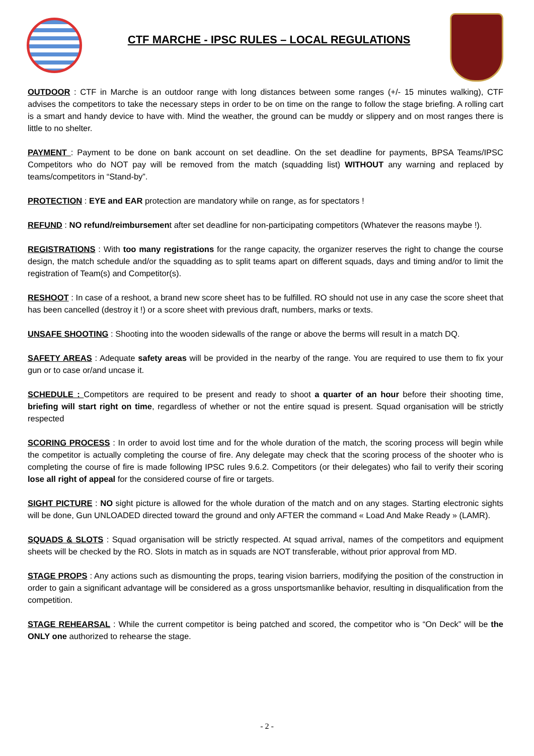CTF MARCHE - IPSC RULES – LOCAL REGULATIONS
OUTDOOR : CTF in Marche is an outdoor range with long distances between some ranges (+/- 15 minutes walking), CTF advises the competitors to take the necessary steps in order to be on time on the range to follow the stage briefing. A rolling cart is a smart and handy device to have with. Mind the weather, the ground can be muddy or slippery and on most ranges there is little to no shelter.
PAYMENT : Payment to be done on bank account on set deadline. On the set deadline for payments, BPSA Teams/IPSC Competitors who do NOT pay will be removed from the match (squadding list) WITHOUT any warning and replaced by teams/competitors in “Stand-by”.
PROTECTION : EYE and EAR protection are mandatory while on range, as for spectators !
REFUND : NO refund/reimbursement after set deadline for non-participating competitors (Whatever the reasons maybe !).
REGISTRATIONS : With too many registrations for the range capacity, the organizer reserves the right to change the course design, the match schedule and/or the squadding as to split teams apart on different squads, days and timing and/or to limit the registration of Team(s) and Competitor(s).
RESHOOT : In case of a reshoot, a brand new score sheet has to be fulfilled. RO should not use in any case the score sheet that has been cancelled (destroy it !) or a score sheet with previous draft, numbers, marks or texts.
UNSAFE SHOOTING : Shooting into the wooden sidewalls of the range or above the berms will result in a match DQ.
SAFETY AREAS : Adequate safety areas will be provided in the nearby of the range. You are required to use them to fix your gun or to case or/and uncase it.
SCHEDULE : Competitors are required to be present and ready to shoot a quarter of an hour before their shooting time, briefing will start right on time, regardless of whether or not the entire squad is present. Squad organisation will be strictly respected
SCORING PROCESS : In order to avoid lost time and for the whole duration of the match, the scoring process will begin while the competitor is actually completing the course of fire. Any delegate may check that the scoring process of the shooter who is completing the course of fire is made following IPSC rules 9.6.2. Competitors (or their delegates) who fail to verify their scoring lose all right of appeal for the considered course of fire or targets.
SIGHT PICTURE : NO sight picture is allowed for the whole duration of the match and on any stages. Starting electronic sights will be done, Gun UNLOADED directed toward the ground and only AFTER the command « Load And Make Ready » (LAMR).
SQUADS & SLOTS : Squad organisation will be strictly respected. At squad arrival, names of the competitors and equipment sheets will be checked by the RO. Slots in match as in squads are NOT transferable, without prior approval from MD.
STAGE PROPS : Any actions such as dismounting the props, tearing vision barriers, modifying the position of the construction in order to gain a significant advantage will be considered as a gross unsportsmanlike behavior, resulting in disqualification from the competition.
STAGE REHEARSAL : While the current competitor is being patched and scored, the competitor who is “On Deck” will be the ONLY one authorized to rehearse the stage.
- 2 -